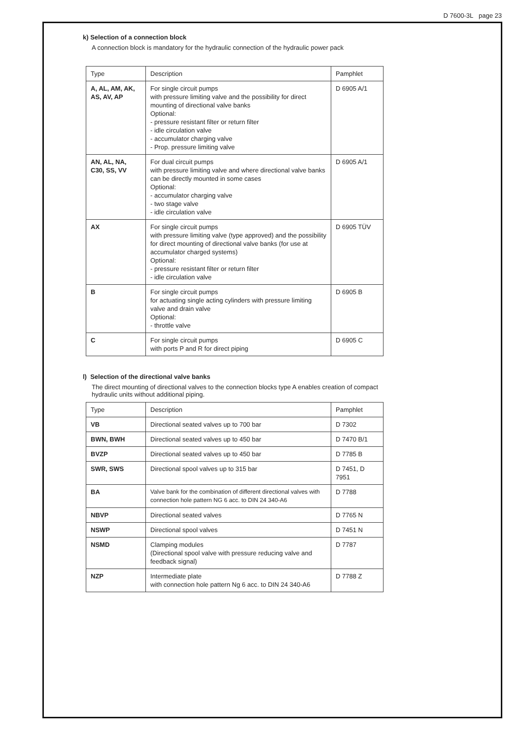D 7600-3L page 23
k) Selection of a connection block
A connection block is mandatory for the hydraulic connection of the hydraulic power pack
| Type | Description | Pamphlet |
| A, AL, AM, AK, AS, AV, AP | For single circuit pumps with pressure limiting valve and the possibility for direct mounting of directional valve banks Optional: - pressure resistant filter or return filter - idle circulation valve - accumulator charging valve - Prop. pressure limiting valve | D 6905 A/1 |
| AN, AL, NA, C30, SS, VV | For dual circuit pumps with pressure limiting valve and where directional valve banks can be directly mounted in some cases Optional: - accumulator charging valve - two stage valve - idle circulation valve | D 6905 A/1 |
| AX | For single circuit pumps with pressure limiting valve (type approved) and the possibility for direct mounting of directional valve banks (for use at accumulator charged systems) Optional: - pressure resistant filter or return filter - idle circulation valve | D 6905 TÜV |
| B | For single circuit pumps for actuating single acting cylinders with pressure limiting valve and drain valve Optional: - throttle valve | D 6905 B |
| C | For single circuit pumps with ports P and R for direct piping | D 6905 C |
l) Selection of the directional valve banks
The direct mounting of directional valves to the connection blocks type A enables creation of compact hydraulic units without additional piping.
| Type | Description | Pamphlet |
| VB | Directional seated valves up to 700 bar | D 7302 |
| BWN, BWH | Directional seated valves up to 450 bar | D 7470 B/1 |
| BVZP | Directional seated valves up to 450 bar | D 7785 B |
| SWR, SWS | Directional spool valves up to 315 bar | D 7451, D 7951 |
| BA | Valve bank for the combination of different directional valves with connection hole pattern NG 6 acc. to DIN 24 340-A6 | D 7788 |
| NBVP | Directional seated valves | D 7765 N |
| NSWP | Directional spool valves | D 7451 N |
| NSMD | Clamping modules (Directional spool valve with pressure reducing valve and feedback signal) | D 7787 |
| NZP | Intermediate plate with connection hole pattern Ng 6 acc. to DIN 24 340-A6 | D 7788 Z |